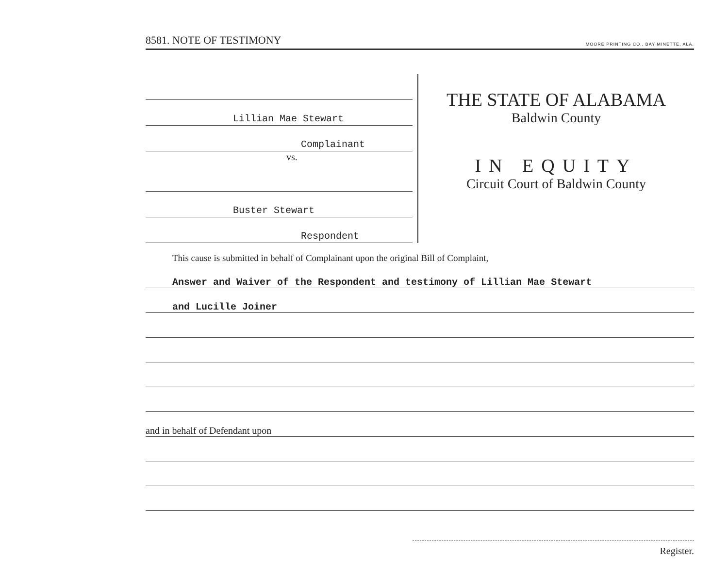8581. NOTE OF TESTIMONY MOORE PRINTING CO., BAY MINETTE, ALA.
Lillian Mae Stewart
Complainant
vs.
Buster Stewart
Respondent
THE STATE OF ALABAMA
Baldwin County
IN EQUITY
Circuit Court of Baldwin County
This cause is submitted in behalf of Complainant upon the original Bill of Complaint,
Answer and Waiver of the Respondent and testimony of Lillian Mae Stewart
and Lucille Joiner
and in behalf of Defendant upon
Register.